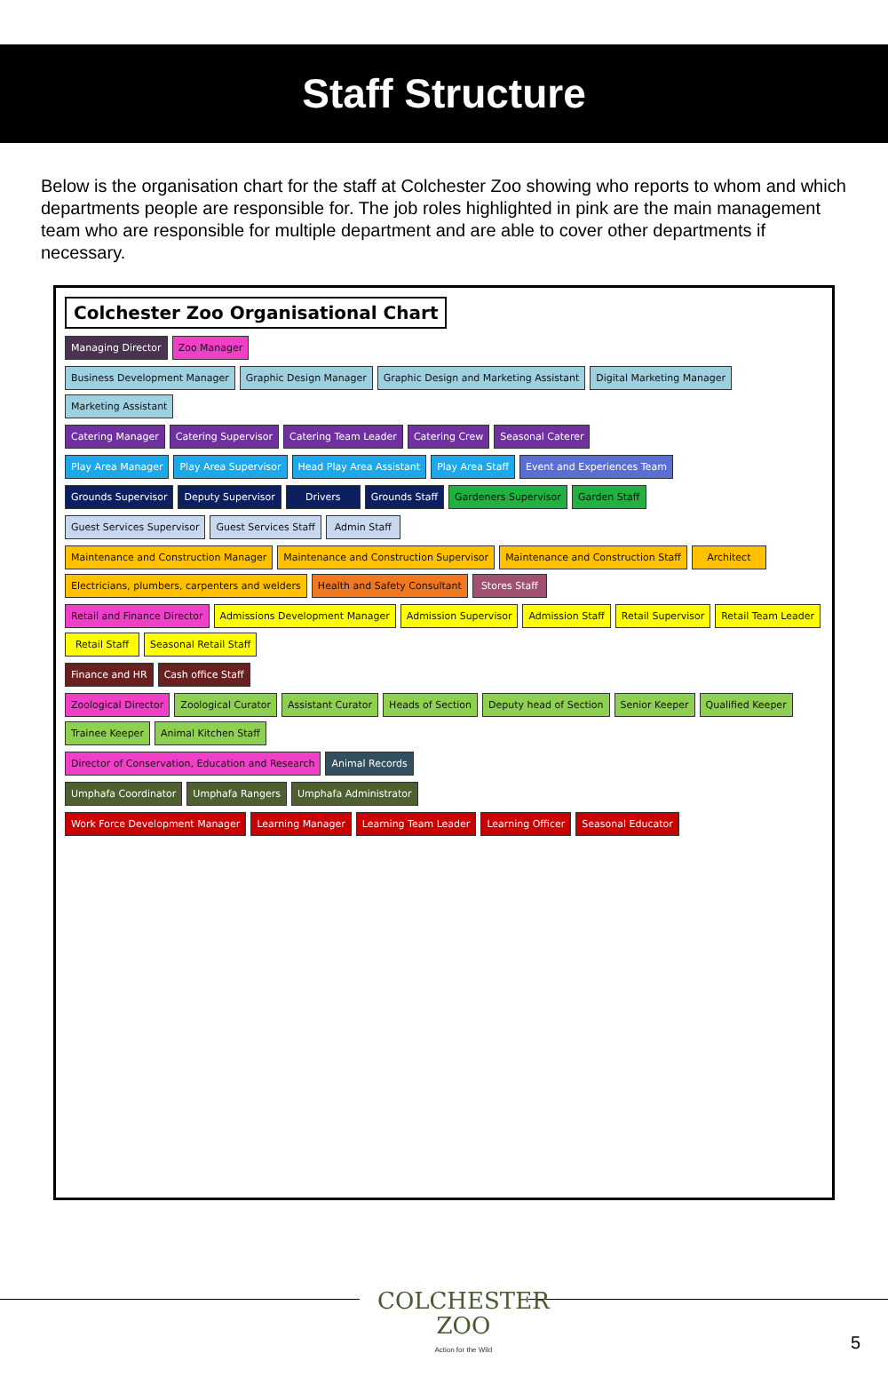Staff Structure
Below is the organisation chart for the staff at Colchester Zoo showing who reports to whom and which departments people are responsible for. The job roles highlighted in pink are the main management team who are responsible for multiple department and are able to cover other departments if necessary.
Colchester Zoo Organisational Chart
Managing Director
Zoo Manager
Business Development Manager
Graphic Design Manager
Graphic Design and Marketing Assistant
Digital Marketing Manager
Marketing Assistant
Catering Manager
Catering Supervisor
Catering Team Leader
Catering Crew
Seasonal Caterer
Play Area Manager
Play Area Supervisor
Head Play Area Assistant
Play Area Staff
Event and Experiences Team
Grounds Supervisor
Deputy Supervisor
Drivers
Grounds Staff
Gardeners Supervisor
Garden Staff
Guest Services Supervisor
Guest Services Staff
Admin Staff
Maintenance and Construction Manager
Maintenance and Construction Supervisor
Maintenance and Construction Staff
Architect
Electricians, plumbers, carpenters and welders
Health and Safety Consultant
Stores Staff
Retail and Finance Director
Admissions Development Manager
Admission Supervisor
Admission Staff
Retail Supervisor
Retail Team Leader
Retail Staff
Seasonal Retail Staff
Finance and HR
Cash office Staff
Zoological Director
Zoological Curator
Assistant Curator
Heads of Section
Deputy head of Section
Senior Keeper
Qualified Keeper
Trainee Keeper
Animal Kitchen Staff
Director of Conservation, Education and Research
Animal Records
Umphafa Coordinator
Umphafa Rangers
Umphafa Administrator
Work Force Development Manager
Learning Manager
Learning Team Leader
Learning Officer
Seasonal Educator
COLCHESTER
ZOO
Action for the Wild
5